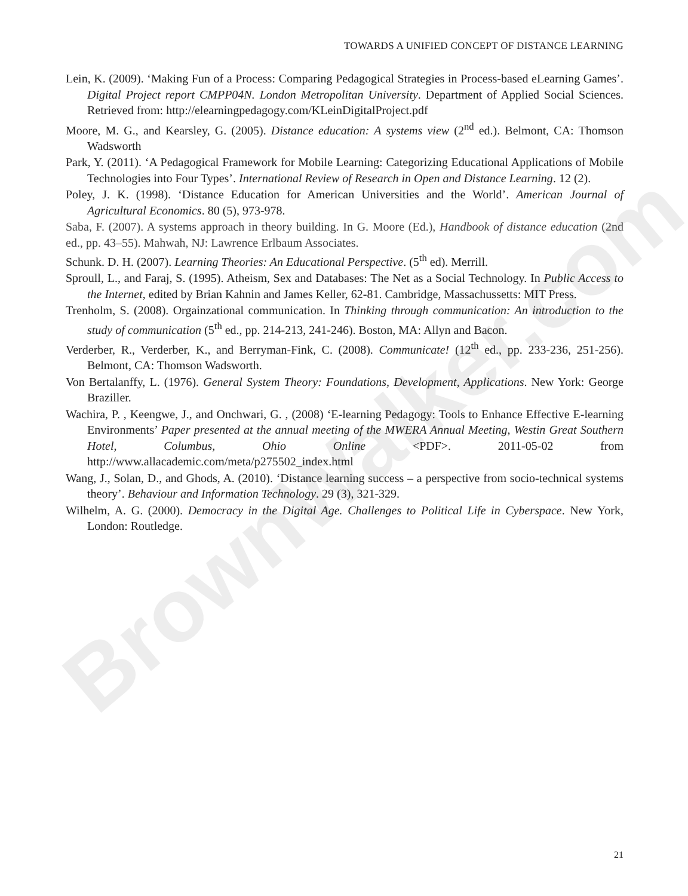BrownWalker.com
TOWARDS A UNIFIED CONCEPT OF DISTANCE LEARNING
Lein, K. (2009). ‘Making Fun of a Process: Comparing Pedagogical Strategies in Process-based eLearning Games’. Digital Project report CMPP04N. London Metropolitan University. Department of Applied Social Sciences. Retrieved from: http://elearningpedagogy.com/KLeinDigitalProject.pdf
Moore, M. G., and Kearsley, G. (2005). Distance education: A systems view (2<sup>nd</sup> ed.). Belmont, CA: Thomson Wadsworth
Park, Y. (2011). ‘A Pedagogical Framework for Mobile Learning: Categorizing Educational Applications of Mobile Technologies into Four Types’. International Review of Research in Open and Distance Learning. 12 (2).
Poley, J. K. (1998). ‘Distance Education for American Universities and the World’. American Journal of Agricultural Economics. 80 (5), 973-978.
Saba, F. (2007). A systems approach in theory building. In G. Moore (Ed.), Handbook of distance education (2nd ed., pp. 43–55). Mahwah, NJ: Lawrence Erlbaum Associates.
Schunk. D. H. (2007). Learning Theories: An Educational Perspective. (5<sup>th</sup> ed). Merrill.
Sproull, L., and Faraj, S. (1995). Atheism, Sex and Databases: The Net as a Social Technology. In Public Access to the Internet, edited by Brian Kahnin and James Keller, 62-81. Cambridge, Massachussetts: MIT Press.
Trenholm, S. (2008). Orgainzational communication. In Thinking through communication: An introduction to the study of communication (5<sup>th</sup> ed., pp. 214-213, 241-246). Boston, MA: Allyn and Bacon.
Verderber, R., Verderber, K., and Berryman-Fink, C. (2008). Communicate! (12<sup>th</sup> ed., pp. 233-236, 251-256). Belmont, CA: Thomson Wadsworth.
Von Bertalanffy, L. (1976). General System Theory: Foundations, Development, Applications. New York: George Braziller.
Wachira, P. , Keengwe, J., and Onchwari, G. , (2008) ‘E-learning Pedagogy: Tools to Enhance Effective E-learning Environments’ Paper presented at the annual meeting of the MWERA Annual Meeting, Westin Great Southern Hotel, Columbus, Ohio Online <PDF>. 2011-05-02 from http://www.allacademic.com/meta/p275502_index.html
Wang, J., Solan, D., and Ghods, A. (2010). ‘Distance learning success – a perspective from socio-technical systems theory’. Behaviour and Information Technology. 29 (3), 321-329.
Wilhelm, A. G. (2000). Democracy in the Digital Age. Challenges to Political Life in Cyberspace. New York, London: Routledge.
21